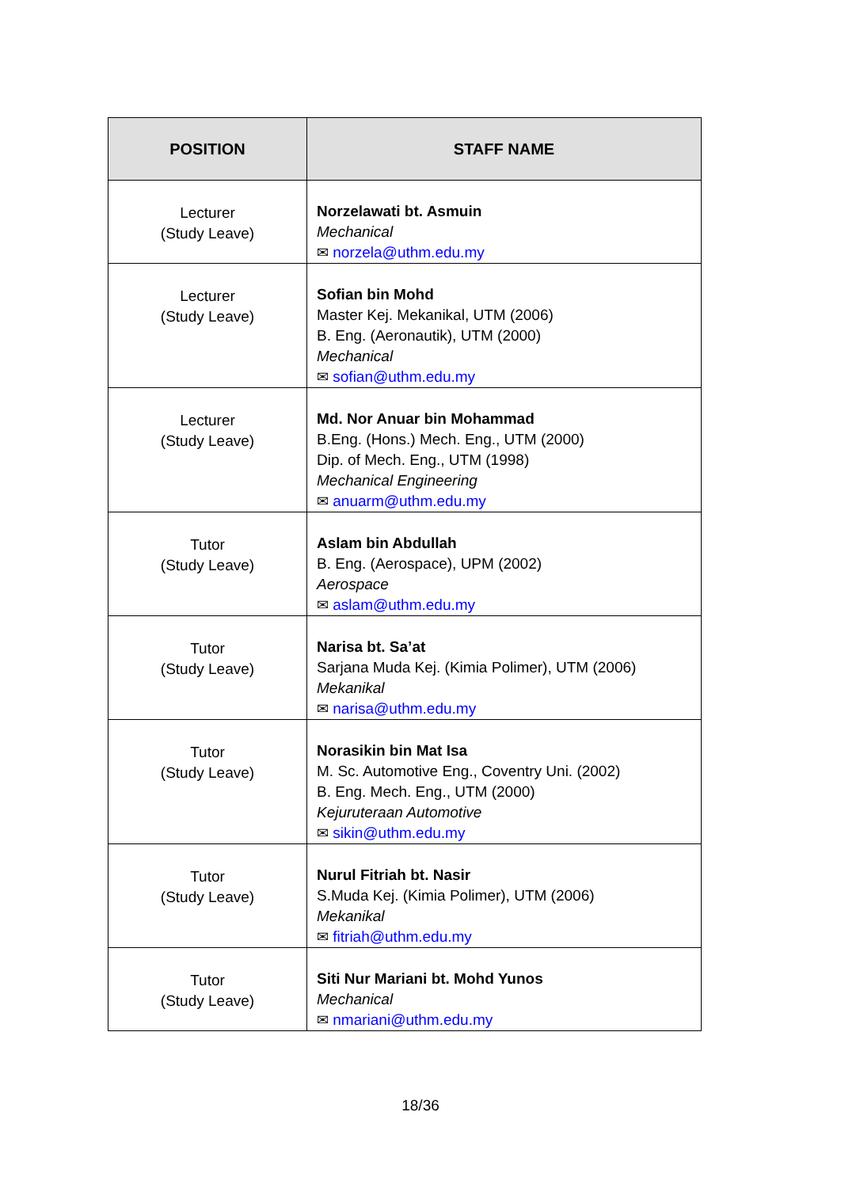| POSITION | STAFF NAME |
| --- | --- |
| Lecturer (Study Leave) | Norzelawati bt. Asmuin Mechanical ✉ norzela@uthm.edu.my |
| Lecturer (Study Leave) | Sofian bin Mohd Master Kej. Mekanikal, UTM (2006) B. Eng. (Aeronautik), UTM (2000) Mechanical ✉ sofian@uthm.edu.my |
| Lecturer (Study Leave) | Md. Nor Anuar bin Mohammad B.Eng. (Hons.) Mech. Eng., UTM (2000) Dip. of Mech. Eng., UTM (1998) Mechanical Engineering ✉ anuarm@uthm.edu.my |
| Tutor (Study Leave) | Aslam bin Abdullah B. Eng. (Aerospace), UPM (2002) Aerospace ✉ aslam@uthm.edu.my |
| Tutor (Study Leave) | Narisa bt. Sa’at Sarjana Muda Kej. (Kimia Polimer), UTM (2006) Mekanikal ✉ narisa@uthm.edu.my |
| Tutor (Study Leave) | Norasikin bin Mat Isa M. Sc. Automotive Eng., Coventry Uni. (2002) B. Eng. Mech. Eng., UTM (2000) Kejuruteraan Automotive ✉ sikin@uthm.edu.my |
| Tutor (Study Leave) | Nurul Fitriah bt. Nasir S.Muda Kej. (Kimia Polimer), UTM (2006) Mekanikal ✉ fitriah@uthm.edu.my |
| Tutor (Study Leave) | Siti Nur Mariani bt. Mohd Yunos Mechanical ✉ nmariani@uthm.edu.my |
18/36